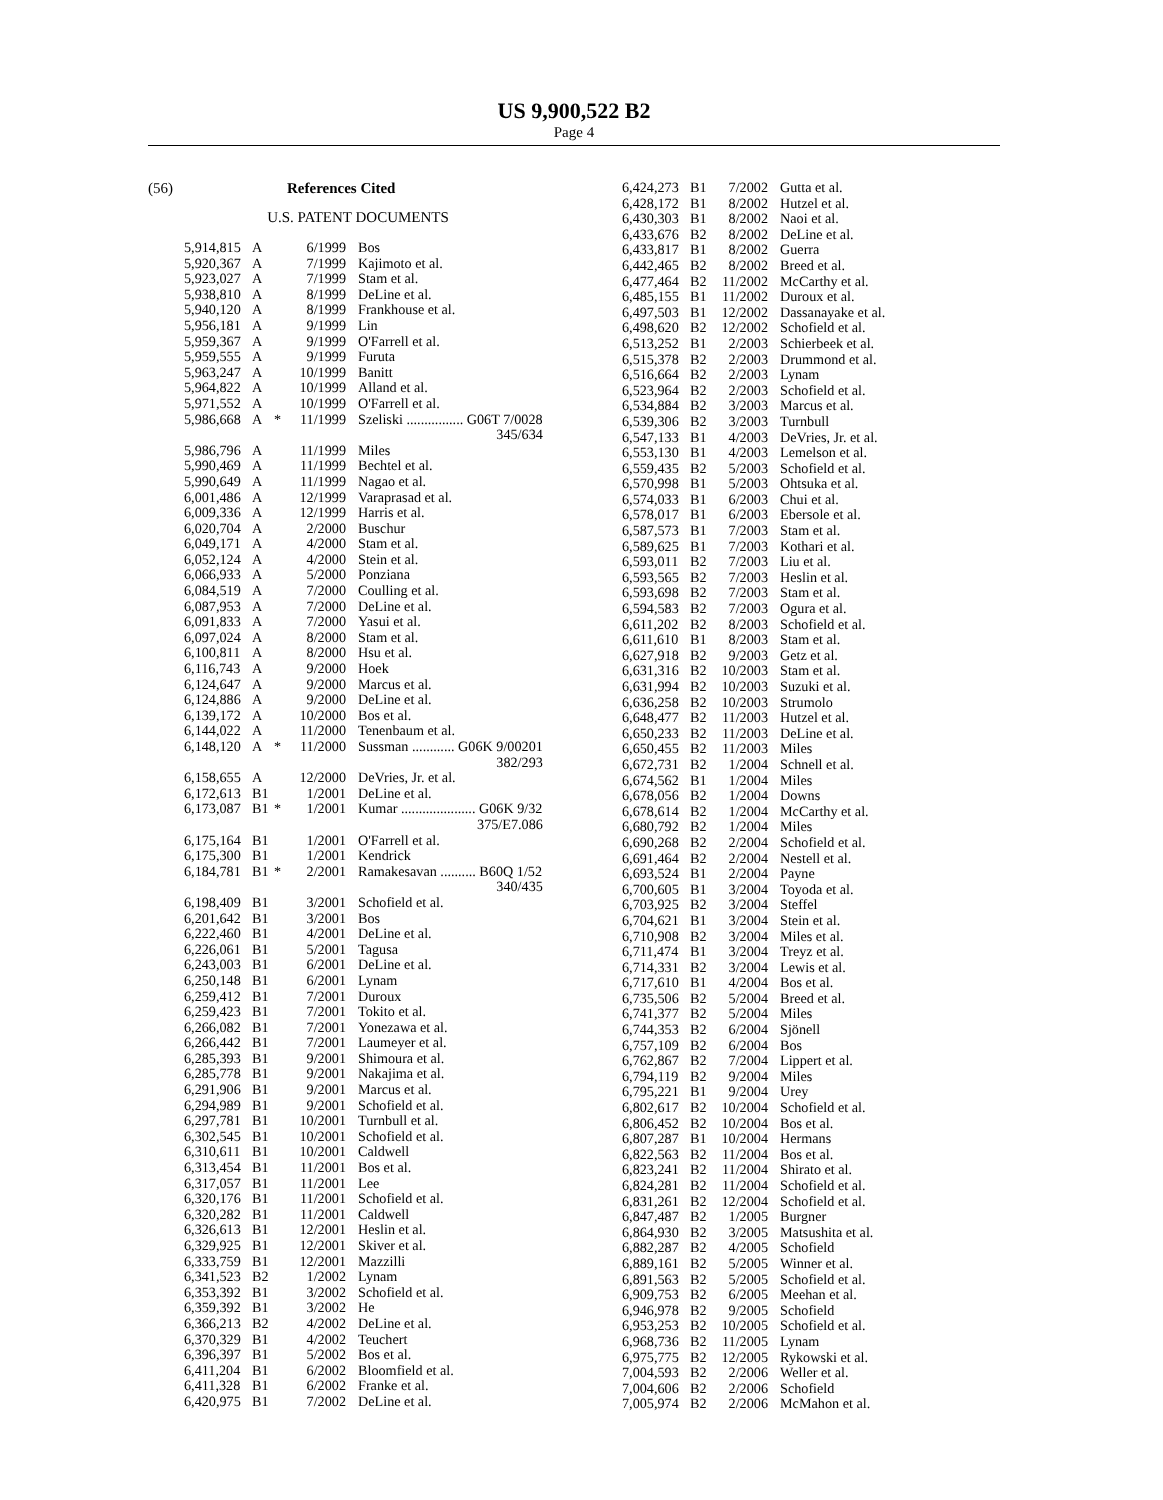US 9,900,522 B2
Page 4
(56) References Cited
U.S. PATENT DOCUMENTS
| 5,914,815 | A | | 6/1999 | Bos |
| 5,920,367 | A | | 7/1999 | Kajimoto et al. |
| 5,923,027 | A | | 7/1999 | Stam et al. |
| 5,938,810 | A | | 8/1999 | DeLine et al. |
| 5,940,120 | A | | 8/1999 | Frankhouse et al. |
| 5,956,181 | A | | 9/1999 | Lin |
| 5,959,367 | A | | 9/1999 | O'Farrell et al. |
| 5,959,555 | A | | 9/1999 | Furuta |
| 5,963,247 | A | | 10/1999 | Banitt |
| 5,964,822 | A | | 10/1999 | Alland et al. |
| 5,971,552 | A | | 10/1999 | O'Farrell et al. |
| 5,986,668 | A | * | 11/1999 | Szeliski ................ G06T 7/0028 345/634 |
| 5,986,796 | A | | 11/1999 | Miles |
| 5,990,469 | A | | 11/1999 | Bechtel et al. |
| 5,990,649 | A | | 11/1999 | Nagao et al. |
| 6,001,486 | A | | 12/1999 | Varaprasad et al. |
| 6,009,336 | A | | 12/1999 | Harris et al. |
| 6,020,704 | A | | 2/2000 | Buschur |
| 6,049,171 | A | | 4/2000 | Stam et al. |
| 6,052,124 | A | | 4/2000 | Stein et al. |
| 6,066,933 | A | | 5/2000 | Ponziana |
| 6,084,519 | A | | 7/2000 | Coulling et al. |
| 6,087,953 | A | | 7/2000 | DeLine et al. |
| 6,091,833 | A | | 7/2000 | Yasui et al. |
| 6,097,024 | A | | 8/2000 | Stam et al. |
| 6,100,811 | A | | 8/2000 | Hsu et al. |
| 6,116,743 | A | | 9/2000 | Hoek |
| 6,124,647 | A | | 9/2000 | Marcus et al. |
| 6,124,886 | A | | 9/2000 | DeLine et al. |
| 6,139,172 | A | | 10/2000 | Bos et al. |
| 6,144,022 | A | | 11/2000 | Tenenbaum et al. |
| 6,148,120 | A | * | 11/2000 | Sussman ............ G06K 9/00201 382/293 |
| 6,158,655 | A | | 12/2000 | DeVries, Jr. et al. |
| 6,172,613 | B1 | | 1/2001 | DeLine et al. |
| 6,173,087 | B1 | * | 1/2001 | Kumar ..................... G06K 9/32 375/E7.086 |
| 6,175,164 | B1 | | 1/2001 | O'Farrell et al. |
| 6,175,300 | B1 | | 1/2001 | Kendrick |
| 6,184,781 | B1 | * | 2/2001 | Ramakesavan .......... B60Q 1/52 340/435 |
| 6,198,409 | B1 | | 3/2001 | Schofield et al. |
| 6,201,642 | B1 | | 3/2001 | Bos |
| 6,222,460 | B1 | | 4/2001 | DeLine et al. |
| 6,226,061 | B1 | | 5/2001 | Tagusa |
| 6,243,003 | B1 | | 6/2001 | DeLine et al. |
| 6,250,148 | B1 | | 6/2001 | Lynam |
| 6,259,412 | B1 | | 7/2001 | Duroux |
| 6,259,423 | B1 | | 7/2001 | Tokito et al. |
| 6,266,082 | B1 | | 7/2001 | Yonezawa et al. |
| 6,266,442 | B1 | | 7/2001 | Laumeyer et al. |
| 6,285,393 | B1 | | 9/2001 | Shimoura et al. |
| 6,285,778 | B1 | | 9/2001 | Nakajima et al. |
| 6,291,906 | B1 | | 9/2001 | Marcus et al. |
| 6,294,989 | B1 | | 9/2001 | Schofield et al. |
| 6,297,781 | B1 | | 10/2001 | Turnbull et al. |
| 6,302,545 | B1 | | 10/2001 | Schofield et al. |
| 6,310,611 | B1 | | 10/2001 | Caldwell |
| 6,313,454 | B1 | | 11/2001 | Bos et al. |
| 6,317,057 | B1 | | 11/2001 | Lee |
| 6,320,176 | B1 | | 11/2001 | Schofield et al. |
| 6,320,282 | B1 | | 11/2001 | Caldwell |
| 6,326,613 | B1 | | 12/2001 | Heslin et al. |
| 6,329,925 | B1 | | 12/2001 | Skiver et al. |
| 6,333,759 | B1 | | 12/2001 | Mazzilli |
| 6,341,523 | B2 | | 1/2002 | Lynam |
| 6,353,392 | B1 | | 3/2002 | Schofield et al. |
| 6,359,392 | B1 | | 3/2002 | He |
| 6,366,213 | B2 | | 4/2002 | DeLine et al. |
| 6,370,329 | B1 | | 4/2002 | Teuchert |
| 6,396,397 | B1 | | 5/2002 | Bos et al. |
| 6,411,204 | B1 | | 6/2002 | Bloomfield et al. |
| 6,411,328 | B1 | | 6/2002 | Franke et al. |
| 6,420,975 | B1 | | 7/2002 | DeLine et al. |
| 6,424,273 | B1 | 7/2002 | Gutta et al. |
| 6,428,172 | B1 | 8/2002 | Hutzel et al. |
| 6,430,303 | B1 | 8/2002 | Naoi et al. |
| 6,433,676 | B2 | 8/2002 | DeLine et al. |
| 6,433,817 | B1 | 8/2002 | Guerra |
| 6,442,465 | B2 | 8/2002 | Breed et al. |
| 6,477,464 | B2 | 11/2002 | McCarthy et al. |
| 6,485,155 | B1 | 11/2002 | Duroux et al. |
| 6,497,503 | B1 | 12/2002 | Dassanayake et al. |
| 6,498,620 | B2 | 12/2002 | Schofield et al. |
| 6,513,252 | B1 | 2/2003 | Schierbeek et al. |
| 6,515,378 | B2 | 2/2003 | Drummond et al. |
| 6,516,664 | B2 | 2/2003 | Lynam |
| 6,523,964 | B2 | 2/2003 | Schofield et al. |
| 6,534,884 | B2 | 3/2003 | Marcus et al. |
| 6,539,306 | B2 | 3/2003 | Turnbull |
| 6,547,133 | B1 | 4/2003 | DeVries, Jr. et al. |
| 6,553,130 | B1 | 4/2003 | Lemelson et al. |
| 6,559,435 | B2 | 5/2003 | Schofield et al. |
| 6,570,998 | B1 | 5/2003 | Ohtsuka et al. |
| 6,574,033 | B1 | 6/2003 | Chui et al. |
| 6,578,017 | B1 | 6/2003 | Ebersole et al. |
| 6,587,573 | B1 | 7/2003 | Stam et al. |
| 6,589,625 | B1 | 7/2003 | Kothari et al. |
| 6,593,011 | B2 | 7/2003 | Liu et al. |
| 6,593,565 | B2 | 7/2003 | Heslin et al. |
| 6,593,698 | B2 | 7/2003 | Stam et al. |
| 6,594,583 | B2 | 7/2003 | Ogura et al. |
| 6,611,202 | B2 | 8/2003 | Schofield et al. |
| 6,611,610 | B1 | 8/2003 | Stam et al. |
| 6,627,918 | B2 | 9/2003 | Getz et al. |
| 6,631,316 | B2 | 10/2003 | Stam et al. |
| 6,631,994 | B2 | 10/2003 | Suzuki et al. |
| 6,636,258 | B2 | 10/2003 | Strumolo |
| 6,648,477 | B2 | 11/2003 | Hutzel et al. |
| 6,650,233 | B2 | 11/2003 | DeLine et al. |
| 6,650,455 | B2 | 11/2003 | Miles |
| 6,672,731 | B2 | 1/2004 | Schnell et al. |
| 6,674,562 | B1 | 1/2004 | Miles |
| 6,678,056 | B2 | 1/2004 | Downs |
| 6,678,614 | B2 | 1/2004 | McCarthy et al. |
| 6,680,792 | B2 | 1/2004 | Miles |
| 6,690,268 | B2 | 2/2004 | Schofield et al. |
| 6,691,464 | B2 | 2/2004 | Nestell et al. |
| 6,693,524 | B1 | 2/2004 | Payne |
| 6,700,605 | B1 | 3/2004 | Toyoda et al. |
| 6,703,925 | B2 | 3/2004 | Steffel |
| 6,704,621 | B1 | 3/2004 | Stein et al. |
| 6,710,908 | B2 | 3/2004 | Miles et al. |
| 6,711,474 | B1 | 3/2004 | Treyz et al. |
| 6,714,331 | B2 | 3/2004 | Lewis et al. |
| 6,717,610 | B1 | 4/2004 | Bos et al. |
| 6,735,506 | B2 | 5/2004 | Breed et al. |
| 6,741,377 | B2 | 5/2004 | Miles |
| 6,744,353 | B2 | 6/2004 | Sjönell |
| 6,757,109 | B2 | 6/2004 | Bos |
| 6,762,867 | B2 | 7/2004 | Lippert et al. |
| 6,794,119 | B2 | 9/2004 | Miles |
| 6,795,221 | B1 | 9/2004 | Urey |
| 6,802,617 | B2 | 10/2004 | Schofield et al. |
| 6,806,452 | B2 | 10/2004 | Bos et al. |
| 6,807,287 | B1 | 10/2004 | Hermans |
| 6,822,563 | B2 | 11/2004 | Bos et al. |
| 6,823,241 | B2 | 11/2004 | Shirato et al. |
| 6,824,281 | B2 | 11/2004 | Schofield et al. |
| 6,831,261 | B2 | 12/2004 | Schofield et al. |
| 6,847,487 | B2 | 1/2005 | Burgner |
| 6,864,930 | B2 | 3/2005 | Matsushita et al. |
| 6,882,287 | B2 | 4/2005 | Schofield |
| 6,889,161 | B2 | 5/2005 | Winner et al. |
| 6,891,563 | B2 | 5/2005 | Schofield et al. |
| 6,909,753 | B2 | 6/2005 | Meehan et al. |
| 6,946,978 | B2 | 9/2005 | Schofield |
| 6,953,253 | B2 | 10/2005 | Schofield et al. |
| 6,968,736 | B2 | 11/2005 | Lynam |
| 6,975,775 | B2 | 12/2005 | Rykowski et al. |
| 7,004,593 | B2 | 2/2006 | Weller et al. |
| 7,004,606 | B2 | 2/2006 | Schofield |
| 7,005,974 | B2 | 2/2006 | McMahon et al. |